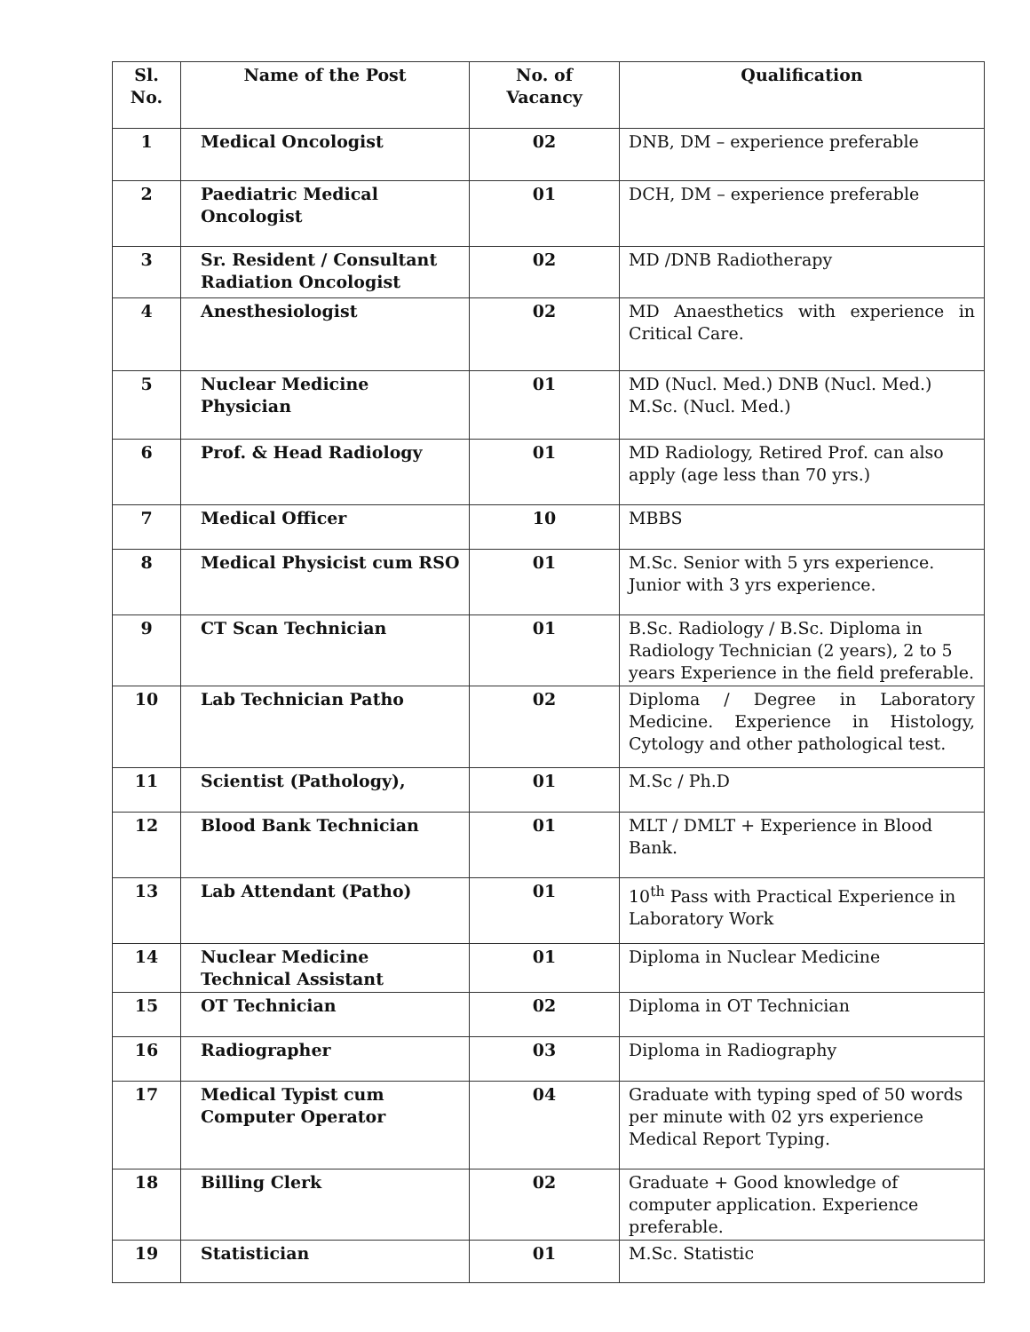| Sl. No. | Name of the Post | No. of Vacancy | Qualification |
| --- | --- | --- | --- |
| 1 | Medical Oncologist | 02 | DNB, DM – experience preferable |
| 2 | Paediatric Medical Oncologist | 01 | DCH, DM – experience preferable |
| 3 | Sr. Resident / Consultant Radiation Oncologist | 02 | MD /DNB Radiotherapy |
| 4 | Anesthesiologist | 02 | MD Anaesthetics with experience in Critical Care. |
| 5 | Nuclear Medicine Physician | 01 | MD (Nucl. Med.) DNB (Nucl. Med.) M.Sc. (Nucl. Med.) |
| 6 | Prof. & Head Radiology | 01 | MD Radiology, Retired Prof. can also apply (age less than 70 yrs.) |
| 7 | Medical Officer | 10 | MBBS |
| 8 | Medical Physicist cum RSO | 01 | M.Sc. Senior with 5 yrs experience. Junior with 3 yrs experience. |
| 9 | CT Scan Technician | 01 | B.Sc. Radiology / B.Sc. Diploma in Radiology Technician (2 years), 2 to 5 years Experience in the field preferable. |
| 10 | Lab Technician Patho | 02 | Diploma / Degree in Laboratory Medicine. Experience in Histology, Cytology and other pathological test. |
| 11 | Scientist (Pathology), | 01 | M.Sc / Ph.D |
| 12 | Blood Bank Technician | 01 | MLT / DMLT + Experience in Blood Bank. |
| 13 | Lab Attendant (Patho) | 01 | 10<sup>th</sup> Pass with Practical Experience in Laboratory Work |
| 14 | Nuclear Medicine Technical Assistant | 01 | Diploma in Nuclear Medicine |
| 15 | OT Technician | 02 | Diploma in OT Technician |
| 16 | Radiographer | 03 | Diploma in Radiography |
| 17 | Medical Typist cum Computer Operator | 04 | Graduate with typing sped of 50 words per minute with 02 yrs experience Medical Report Typing. |
| 18 | Billing Clerk | 02 | Graduate + Good knowledge of computer application. Experience preferable. |
| 19 | Statistician | 01 | M.Sc. Statistic |